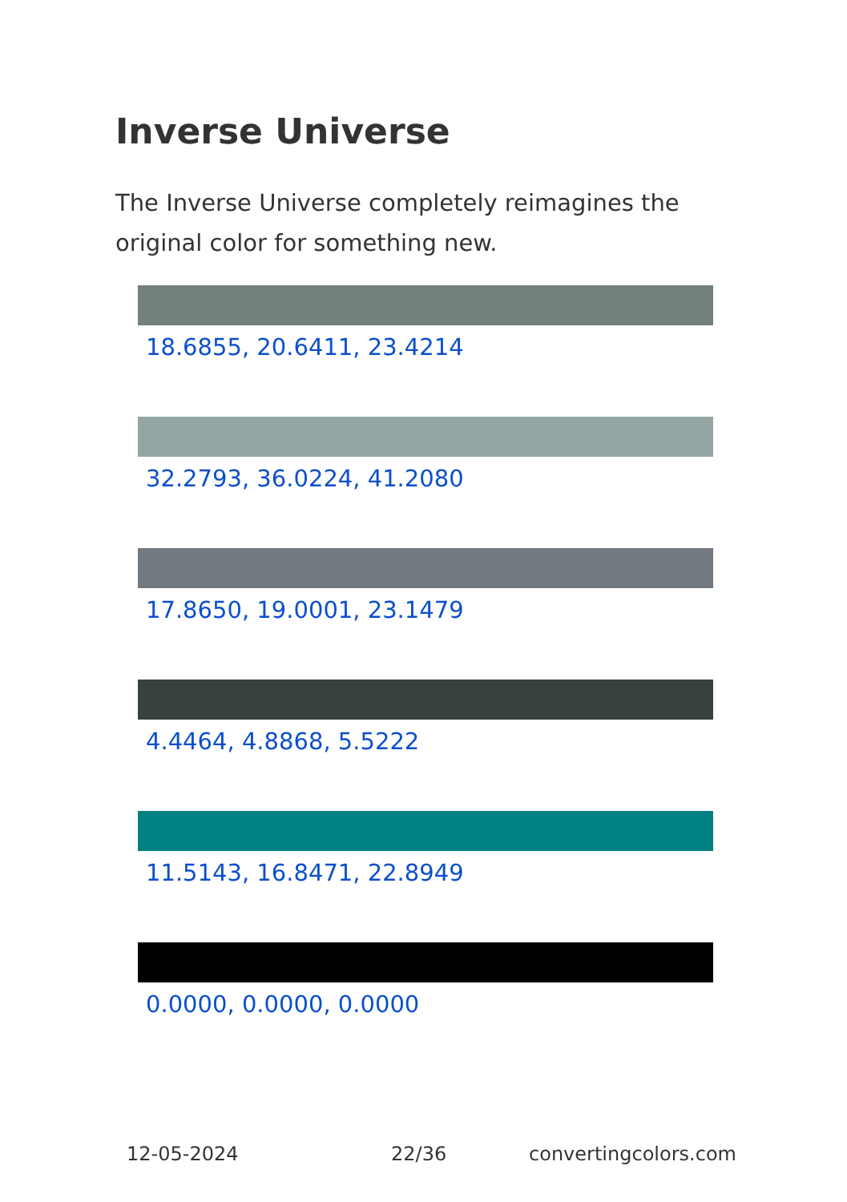Inverse Universe
The Inverse Universe completely reimagines the original color for something new.
18.6855, 20.6411, 23.4214
32.2793, 36.0224, 41.2080
17.8650, 19.0001, 23.1479
4.4464, 4.8868, 5.5222
11.5143, 16.8471, 22.8949
0.0000, 0.0000, 0.0000
12-05-2024 22/36 convertingcolors.com